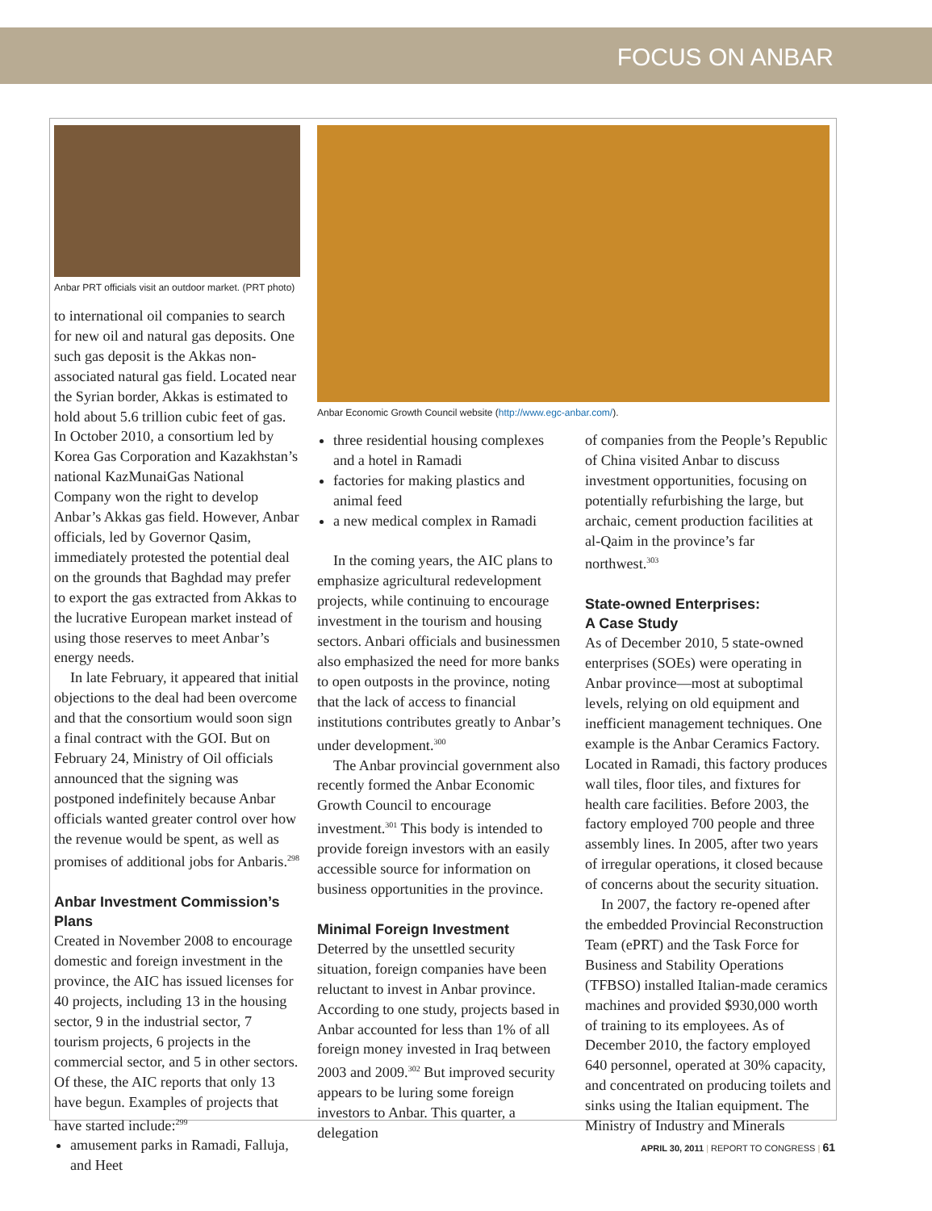FOCUS ON ANBAR
Anbar PRT officials visit an outdoor market. (PRT photo)
to international oil companies to search for new oil and natural gas deposits. One such gas deposit is the Akkas non-associated natural gas field. Located near the Syrian border, Akkas is estimated to hold about 5.6 trillion cubic feet of gas. In October 2010, a consortium led by Korea Gas Corporation and Kazakhstan’s national KazMunaiGas National Company won the right to develop Anbar’s Akkas gas field. However, Anbar officials, led by Governor Qasim, immediately protested the potential deal on the grounds that Baghdad may prefer to export the gas extracted from Akkas to the lucrative European market instead of using those reserves to meet Anbar’s energy needs.
In late February, it appeared that initial objections to the deal had been overcome and that the consortium would soon sign a final contract with the GOI. But on February 24, Ministry of Oil officials announced that the signing was postponed indefinitely because Anbar officials wanted greater control over how the revenue would be spent, as well as promises of additional jobs for Anbaris.<sup>298</sup>
Anbar Investment Commission’s Plans
Created in November 2008 to encourage domestic and foreign investment in the province, the AIC has issued licenses for 40 projects, including 13 in the housing sector, 9 in the industrial sector, 7 tourism projects, 6 projects in the commercial sector, and 5 in other sectors. Of these, the AIC reports that only 13 have begun. Examples of projects that have started include:<sup>299</sup>
amusement parks in Ramadi, Falluja, and Heet
Anbar Economic Growth Council website (http://www.egc-anbar.com/).
three residential housing complexes and a hotel in Ramadi
factories for making plastics and animal feed
a new medical complex in Ramadi
In the coming years, the AIC plans to emphasize agricultural redevelopment projects, while continuing to encourage investment in the tourism and housing sectors. Anbari officials and businessmen also emphasized the need for more banks to open outposts in the province, noting that the lack of access to financial institutions contributes greatly to Anbar’s under development.<sup>300</sup>
The Anbar provincial government also recently formed the Anbar Economic Growth Council to encourage investment.<sup>301</sup> This body is intended to provide foreign investors with an easily accessible source for information on business opportunities in the province.
Minimal Foreign Investment
Deterred by the unsettled security situation, foreign companies have been reluctant to invest in Anbar province. According to one study, projects based in Anbar accounted for less than 1% of all foreign money invested in Iraq between 2003 and 2009.<sup>302</sup> But improved security appears to be luring some foreign investors to Anbar. This quarter, a delegation
of companies from the People’s Republic of China visited Anbar to discuss investment opportunities, focusing on potentially refurbishing the large, but archaic, cement production facilities at al-Qaim in the province’s far northwest.<sup>303</sup>
State-owned Enterprises:
A Case Study
As of December 2010, 5 state-owned enterprises (SOEs) were operating in Anbar province—most at suboptimal levels, relying on old equipment and inefficient management techniques. One example is the Anbar Ceramics Factory. Located in Ramadi, this factory produces wall tiles, floor tiles, and fixtures for health care facilities. Before 2003, the factory employed 700 people and three assembly lines. In 2005, after two years of irregular operations, it closed because of concerns about the security situation.
In 2007, the factory re-opened after the embedded Provincial Reconstruction Team (ePRT) and the Task Force for Business and Stability Operations (TFBSO) installed Italian-made ceramics machines and provided $930,000 worth of training to its employees. As of December 2010, the factory employed 640 personnel, operated at 30% capacity, and concentrated on producing toilets and sinks using the Italian equipment. The Ministry of Industry and Minerals
APRIL 30, 2011 | REPORT TO CONGRESS | 61